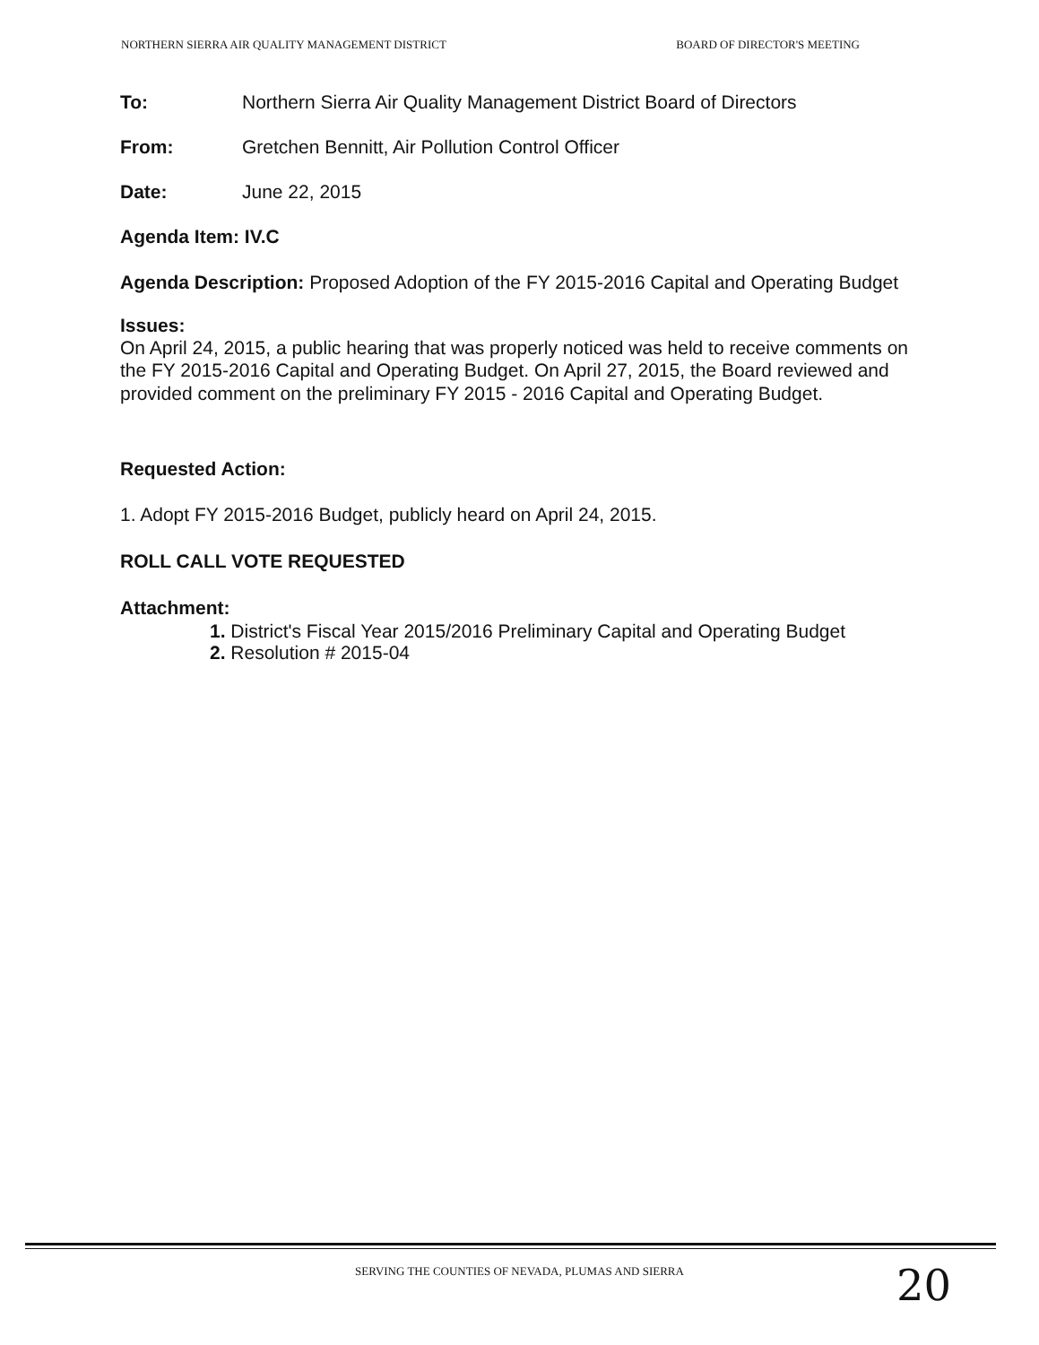NORTHERN SIERRA AIR QUALITY MANAGEMENT DISTRICT BOARD OF DIRECTOR'S MEETING
To: Northern Sierra Air Quality Management District Board of Directors
From: Gretchen Bennitt, Air Pollution Control Officer
Date: June 22, 2015
Agenda Item: IV.C
Agenda Description: Proposed Adoption of the FY 2015-2016 Capital and Operating Budget
Issues:
On April 24, 2015, a public hearing that was properly noticed was held to receive comments on the FY 2015-2016 Capital and Operating Budget. On April 27, 2015, the Board reviewed and provided comment on the preliminary FY 2015 - 2016 Capital and Operating Budget.
Requested Action:
1. Adopt FY 2015-2016 Budget, publicly heard on April 24, 2015.
ROLL CALL VOTE REQUESTED
Attachment:
1. District's Fiscal Year 2015/2016 Preliminary Capital and Operating Budget
2. Resolution # 2015-04
SERVING THE COUNTIES OF NEVADA, PLUMAS AND SIERRA 20